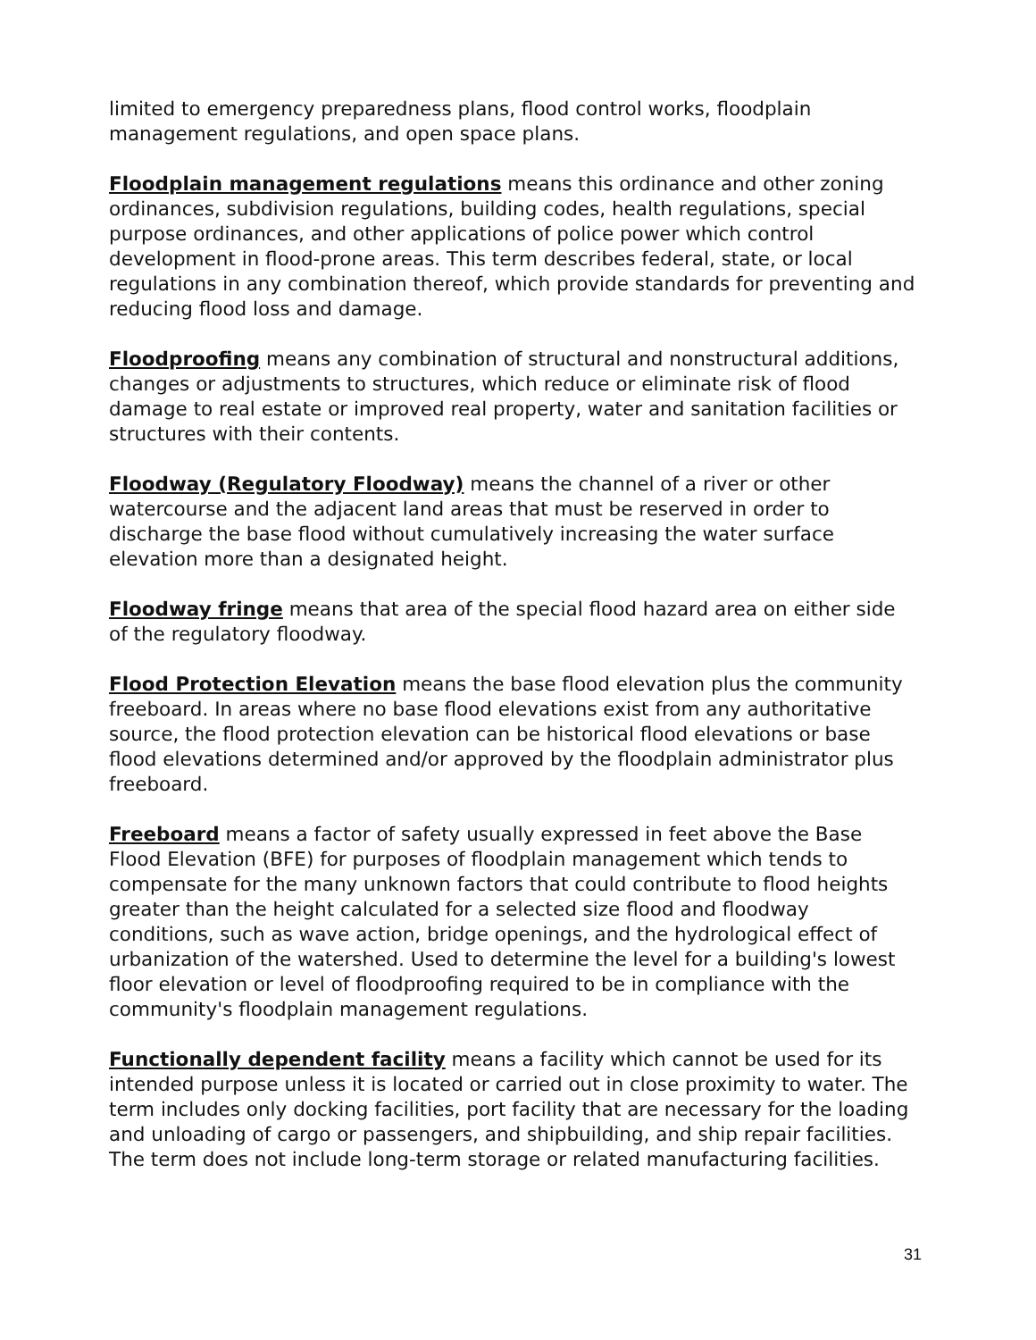limited to emergency preparedness plans, flood control works, floodplain management regulations, and open space plans.
Floodplain management regulations means this ordinance and other zoning ordinances, subdivision regulations, building codes, health regulations, special purpose ordinances, and other applications of police power which control development in flood-prone areas. This term describes federal, state, or local regulations in any combination thereof, which provide standards for preventing and reducing flood loss and damage.
Floodproofing means any combination of structural and nonstructural additions, changes or adjustments to structures, which reduce or eliminate risk of flood damage to real estate or improved real property, water and sanitation facilities or structures with their contents.
Floodway (Regulatory Floodway) means the channel of a river or other watercourse and the adjacent land areas that must be reserved in order to discharge the base flood without cumulatively increasing the water surface elevation more than a designated height.
Floodway fringe means that area of the special flood hazard area on either side of the regulatory floodway.
Flood Protection Elevation means the base flood elevation plus the community freeboard. In areas where no base flood elevations exist from any authoritative source, the flood protection elevation can be historical flood elevations or base flood elevations determined and/or approved by the floodplain administrator plus freeboard.
Freeboard means a factor of safety usually expressed in feet above the Base Flood Elevation (BFE) for purposes of floodplain management which tends to compensate for the many unknown factors that could contribute to flood heights greater than the height calculated for a selected size flood and floodway conditions, such as wave action, bridge openings, and the hydrological effect of urbanization of the watershed. Used to determine the level for a building's lowest floor elevation or level of floodproofing required to be in compliance with the community's floodplain management regulations.
Functionally dependent facility means a facility which cannot be used for its intended purpose unless it is located or carried out in close proximity to water. The term includes only docking facilities, port facility that are necessary for the loading and unloading of cargo or passengers, and shipbuilding, and ship repair facilities. The term does not include long-term storage or related manufacturing facilities.
31